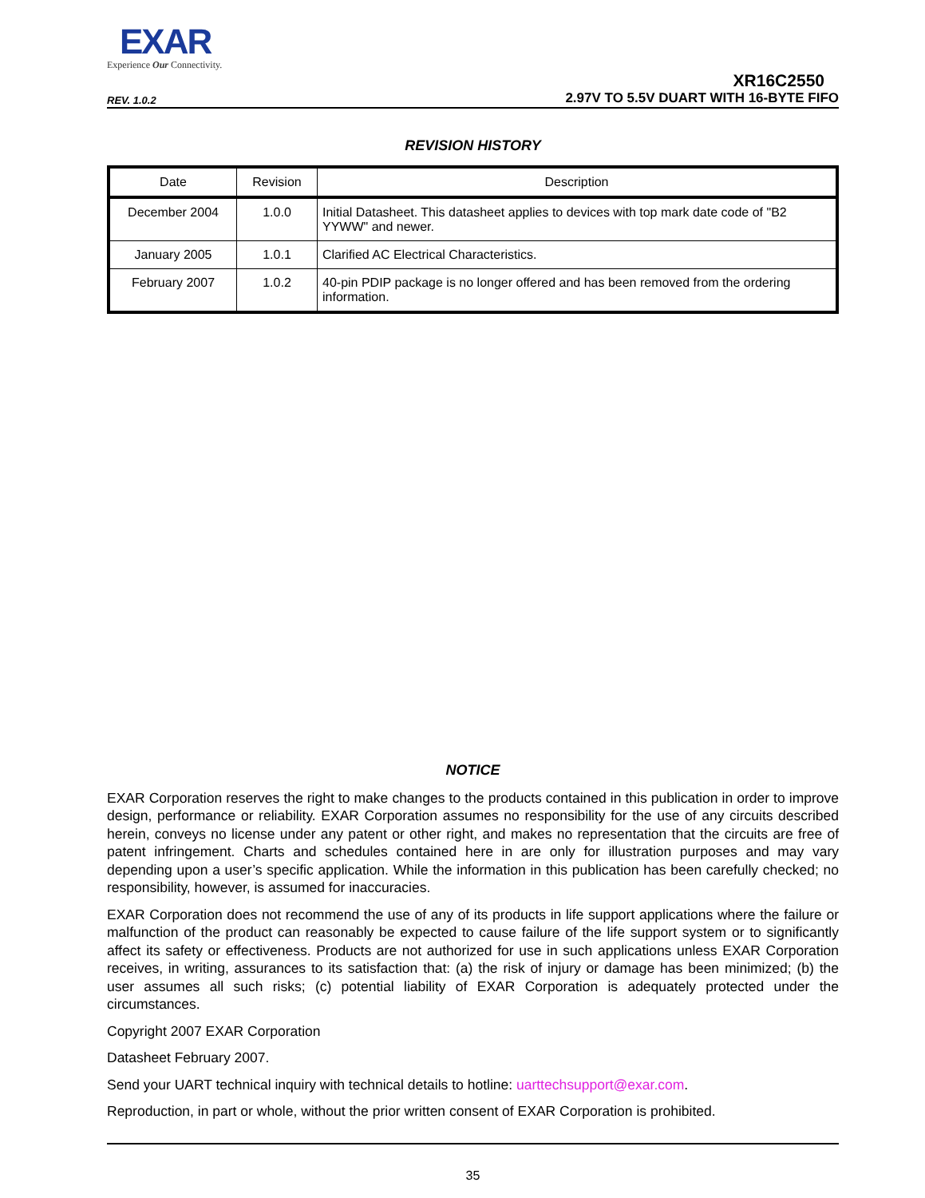EXAR
Experience Our Connectivity.
REV. 1.0.2
XR16C2550
2.97V TO 5.5V DUART WITH 16-BYTE FIFO
REVISION HISTORY
| Date | Revision | Description |
| --- | --- | --- |
| December 2004 | 1.0.0 | Initial Datasheet. This datasheet applies to devices with top mark date code of "B2 YYWW" and newer. |
| January 2005 | 1.0.1 | Clarified AC Electrical Characteristics. |
| February 2007 | 1.0.2 | 40-pin PDIP package is no longer offered and has been removed from the ordering information. |
NOTICE
EXAR Corporation reserves the right to make changes to the products contained in this publication in order to improve design, performance or reliability. EXAR Corporation assumes no responsibility for the use of any circuits described herein, conveys no license under any patent or other right, and makes no representation that the circuits are free of patent infringement. Charts and schedules contained here in are only for illustration purposes and may vary depending upon a user’s specific application. While the information in this publication has been carefully checked; no responsibility, however, is assumed for inaccuracies.
EXAR Corporation does not recommend the use of any of its products in life support applications where the failure or malfunction of the product can reasonably be expected to cause failure of the life support system or to significantly affect its safety or effectiveness. Products are not authorized for use in such applications unless EXAR Corporation receives, in writing, assurances to its satisfaction that: (a) the risk of injury or damage has been minimized; (b) the user assumes all such risks; (c) potential liability of EXAR Corporation is adequately protected under the circumstances.
Copyright 2007 EXAR Corporation
Datasheet February 2007.
Send your UART technical inquiry with technical details to hotline: uarttechsupport@exar.com.
Reproduction, in part or whole, without the prior written consent of EXAR Corporation is prohibited.
35